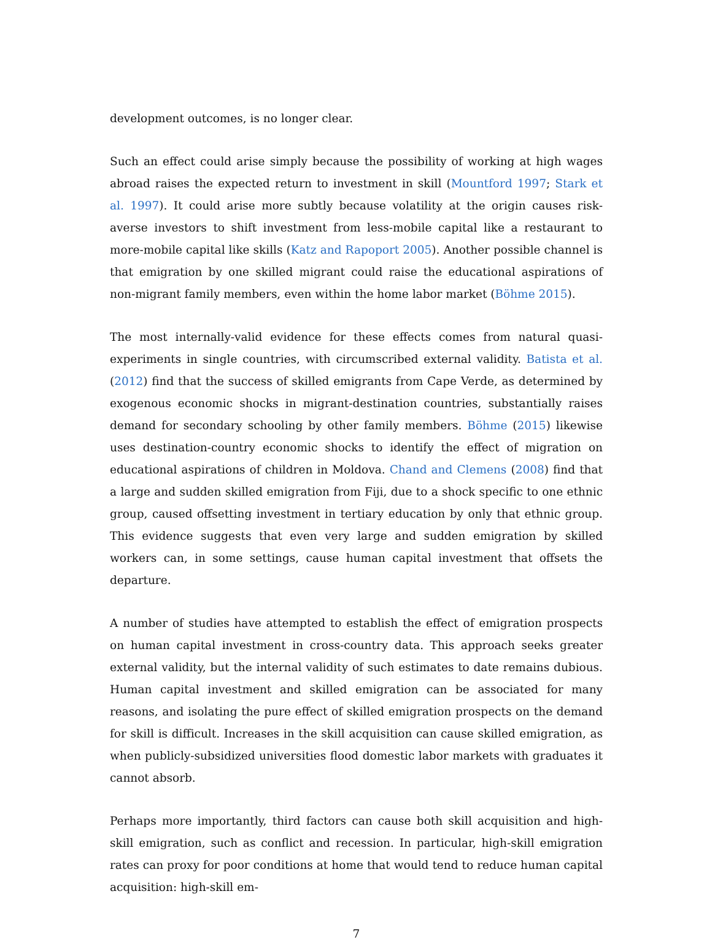development outcomes, is no longer clear.
Such an effect could arise simply because the possibility of working at high wages abroad raises the expected return to investment in skill (Mountford 1997; Stark et al. 1997). It could arise more subtly because volatility at the origin causes risk-averse investors to shift investment from less-mobile capital like a restaurant to more-mobile capital like skills (Katz and Rapoport 2005). Another possible channel is that emigration by one skilled migrant could raise the educational aspirations of non-migrant family members, even within the home labor market (Böhme 2015).
The most internally-valid evidence for these effects comes from natural quasi-experiments in single countries, with circumscribed external validity. Batista et al. (2012) find that the success of skilled emigrants from Cape Verde, as determined by exogenous economic shocks in migrant-destination countries, substantially raises demand for secondary schooling by other family members. Böhme (2015) likewise uses destination-country economic shocks to identify the effect of migration on educational aspirations of children in Moldova. Chand and Clemens (2008) find that a large and sudden skilled emigration from Fiji, due to a shock specific to one ethnic group, caused offsetting investment in tertiary education by only that ethnic group. This evidence suggests that even very large and sudden emigration by skilled workers can, in some settings, cause human capital investment that offsets the departure.
A number of studies have attempted to establish the effect of emigration prospects on human capital investment in cross-country data. This approach seeks greater external validity, but the internal validity of such estimates to date remains dubious. Human capital investment and skilled emigration can be associated for many reasons, and isolating the pure effect of skilled emigration prospects on the demand for skill is difficult. Increases in the skill acquisition can cause skilled emigration, as when publicly-subsidized universities flood domestic labor markets with graduates it cannot absorb.
Perhaps more importantly, third factors can cause both skill acquisition and high-skill emigration, such as conflict and recession. In particular, high-skill emigration rates can proxy for poor conditions at home that would tend to reduce human capital acquisition: high-skill em-
7